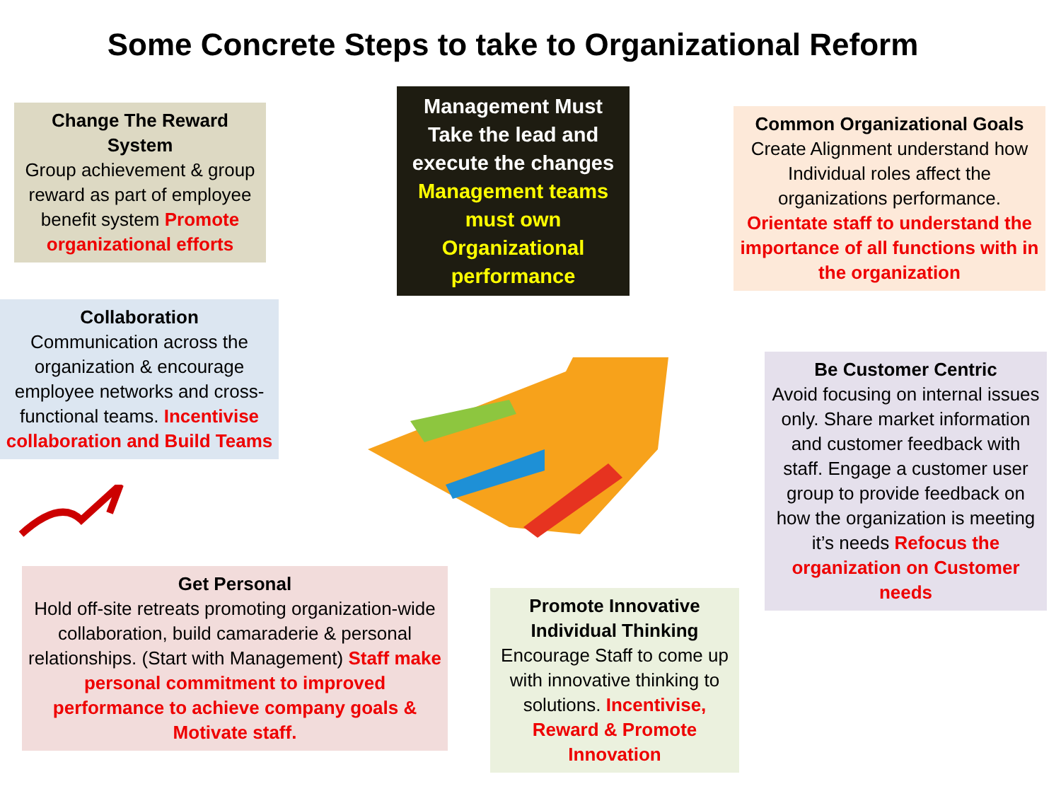Some Concrete Steps to take to Organizational Reform
Change The Reward System
Group achievement & group reward as part of employee benefit system Promote organizational efforts
Management Must Take the lead and execute the changes Management teams must own Organizational performance
Common Organizational Goals
Create Alignment understand how Individual roles affect the organizations performance. Orientate staff to understand the importance of all functions with in the organization
Collaboration
Communication across the organization & encourage employee networks and cross-functional teams. Incentivise collaboration and Build Teams
Be Customer Centric
Avoid focusing on internal issues only. Share market information and customer feedback with staff. Engage a customer user group to provide feedback on how the organization is meeting it’s needs Refocus the organization on Customer needs
Get Personal
Hold off-site retreats promoting organization-wide collaboration, build camaraderie & personal relationships. (Start with Management) Staff make personal commitment to improved performance to achieve company goals & Motivate staff.
Promote Innovative Individual Thinking
Encourage Staff to come up with innovative thinking to solutions. Incentivise, Reward & Promote Innovation